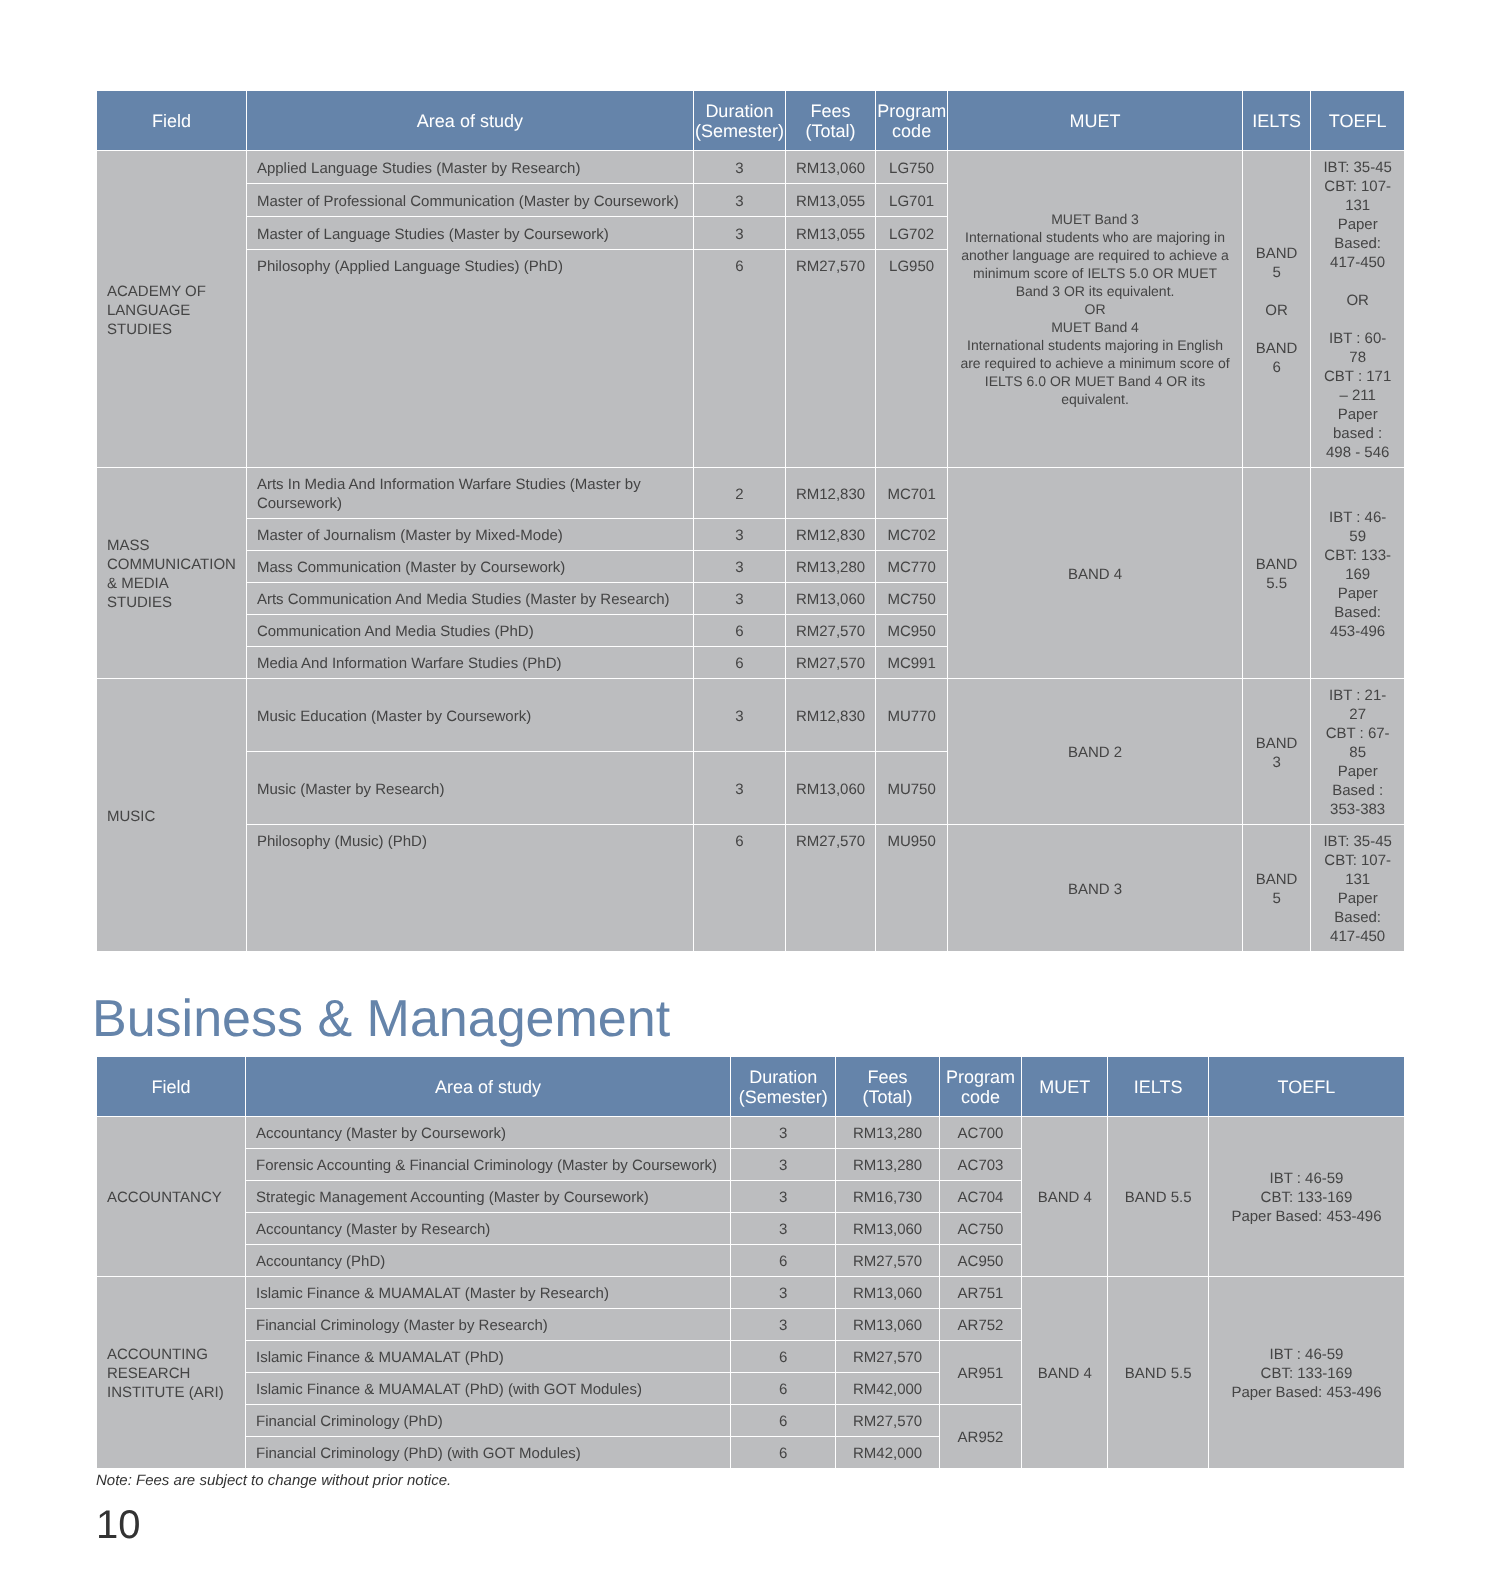| Field | Area of study | Duration (Semester) | Fees (Total) | Program code | MUET | IELTS | TOEFL |
| --- | --- | --- | --- | --- | --- | --- | --- |
| ACADEMY OF LANGUAGE STUDIES | Applied Language Studies (Master by Research) | 3 | RM13,060 | LG750 | MUET Band 3 International students who are majoring in another language are required to achieve a minimum score of IELTS 5.0 OR MUET Band 3 OR its equivalent. OR MUET Band 4 International students majoring in English are required to achieve a minimum score of IELTS 6.0 OR MUET Band 4 OR its equivalent. | BAND 5 OR BAND 6 | IBT: 35-45 CBT: 107-131 Paper Based: 417-450 OR IBT : 60-78 CBT : 171 – 211 Paper based : 498 - 546 |
| | Master of Professional Communication (Master by Coursework) | 3 | RM13,055 | LG701 | | | |
| | Master of Language Studies (Master by Coursework) | 3 | RM13,055 | LG702 | | | |
| | Philosophy (Applied Language Studies) (PhD) | 6 | RM27,570 | LG950 | | | |
| MASS COMMUNICATION & MEDIA STUDIES | Arts In Media And Information Warfare Studies (Master by Coursework) | 2 | RM12,830 | MC701 | BAND 4 | BAND 5.5 | IBT : 46-59 CBT: 133-169 Paper Based: 453-496 |
| | Master of Journalism (Master by Mixed-Mode) | 3 | RM12,830 | MC702 | | | |
| | Mass Communication (Master by Coursework) | 3 | RM13,280 | MC770 | | | |
| | Arts Communication And Media Studies (Master by Research) | 3 | RM13,060 | MC750 | | | |
| | Communication And Media Studies (PhD) | 6 | RM27,570 | MC950 | | | |
| | Media And Information Warfare Studies (PhD) | 6 | RM27,570 | MC991 | | | |
| MUSIC | Music Education (Master by Coursework) | 3 | RM12,830 | MU770 | BAND 2 | BAND 3 | IBT : 21-27 CBT : 67-85 Paper Based : 353-383 |
| | Music (Master by Research) | 3 | RM13,060 | MU750 | | | |
| | Philosophy (Music) (PhD) | 6 | RM27,570 | MU950 | BAND 3 | BAND 5 | IBT: 35-45 CBT: 107-131 Paper Based: 417-450 |
Business & Management
| Field | Area of study | Duration (Semester) | Fees (Total) | Program code | MUET | IELTS | TOEFL |
| --- | --- | --- | --- | --- | --- | --- | --- |
| ACCOUNTANCY | Accountancy (Master by Coursework) | 3 | RM13,280 | AC700 | BAND 4 | BAND 5.5 | IBT : 46-59 CBT: 133-169 Paper Based: 453-496 |
| | Forensic Accounting & Financial Criminology (Master by Coursework) | 3 | RM13,280 | AC703 | | | |
| | Strategic Management Accounting (Master by Coursework) | 3 | RM16,730 | AC704 | | | |
| | Accountancy (Master by Research) | 3 | RM13,060 | AC750 | | | |
| | Accountancy (PhD) | 6 | RM27,570 | AC950 | | | |
| ACCOUNTING RESEARCH INSTITUTE (ARI) | Islamic Finance & MUAMALAT (Master by Research) | 3 | RM13,060 | AR751 | BAND 4 | BAND 5.5 | IBT : 46-59 CBT: 133-169 Paper Based: 453-496 |
| | Financial Criminology (Master by Research) | 3 | RM13,060 | AR752 | | | |
| | Islamic Finance & MUAMALAT (PhD) | 6 | RM27,570 | AR951 | | | |
| | Islamic Finance & MUAMALAT (PhD) (with GOT Modules) | 6 | RM42,000 | | | | |
| | Financial Criminology (PhD) | 6 | RM27,570 | AR952 | | | |
| | Financial Criminology (PhD) (with GOT Modules) | 6 | RM42,000 | | | | |
Note: Fees are subject to change without prior notice.
10